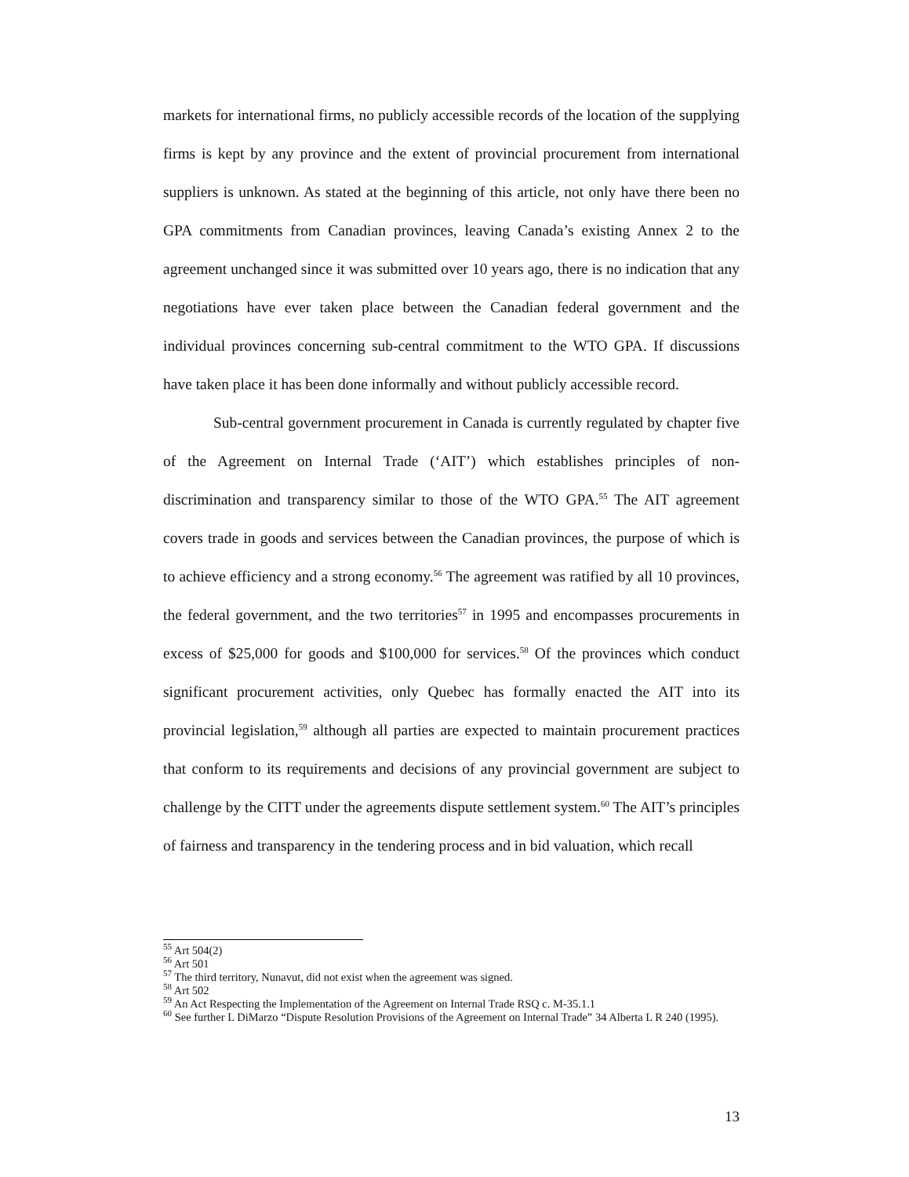markets for international firms, no publicly accessible records of the location of the supplying firms is kept by any province and the extent of provincial procurement from international suppliers is unknown. As stated at the beginning of this article, not only have there been no GPA commitments from Canadian provinces, leaving Canada’s existing Annex 2 to the agreement unchanged since it was submitted over 10 years ago, there is no indication that any negotiations have ever taken place between the Canadian federal government and the individual provinces concerning sub-central commitment to the WTO GPA. If discussions have taken place it has been done informally and without publicly accessible record.
Sub-central government procurement in Canada is currently regulated by chapter five of the Agreement on Internal Trade (‘AIT’) which establishes principles of non-discrimination and transparency similar to those of the WTO GPA.<sup>55</sup> The AIT agreement covers trade in goods and services between the Canadian provinces, the purpose of which is to achieve efficiency and a strong economy.<sup>56</sup> The agreement was ratified by all 10 provinces, the federal government, and the two territories<sup>57</sup> in 1995 and encompasses procurements in excess of $25,000 for goods and $100,000 for services.<sup>58</sup> Of the provinces which conduct significant procurement activities, only Quebec has formally enacted the AIT into its provincial legislation,<sup>59</sup> although all parties are expected to maintain procurement practices that conform to its requirements and decisions of any provincial government are subject to challenge by the CITT under the agreements dispute settlement system.<sup>60</sup> The AIT’s principles of fairness and transparency in the tendering process and in bid valuation, which recall
<sup>55</sup> Art 504(2)
<sup>56</sup> Art 501
<sup>57</sup> The third territory, Nunavut, did not exist when the agreement was signed.
<sup>58</sup> Art 502
<sup>59</sup> An Act Respecting the Implementation of the Agreement on Internal Trade RSQ c. M-35.1.1
<sup>60</sup> See further L DiMarzo “Dispute Resolution Provisions of the Agreement on Internal Trade” 34 Alberta L R 240 (1995).
13